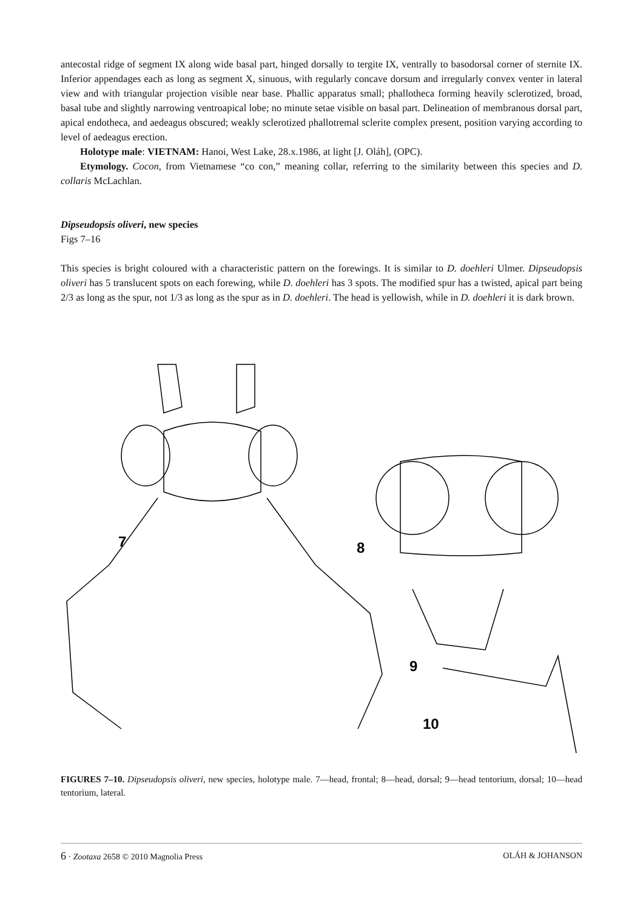antecostal ridge of segment IX along wide basal part, hinged dorsally to tergite IX, ventrally to basodorsal corner of sternite IX. Inferior appendages each as long as segment X, sinuous, with regularly concave dorsum and irregularly convex venter in lateral view and with triangular projection visible near base. Phallic apparatus small; phallotheca forming heavily sclerotized, broad, basal tube and slightly narrowing ventroapical lobe; no minute setae visible on basal part. Delineation of membranous dorsal part, apical endotheca, and aedeagus obscured; weakly sclerotized phallotremal sclerite complex present, position varying according to level of aedeagus erection.
Holotype male: VIETNAM: Hanoi, West Lake, 28.x.1986, at light [J. Oláh], (OPC).
Etymology. Cocon, from Vietnamese “co con,” meaning collar, referring to the similarity between this species and D. collaris McLachlan.
Dipseudopsis oliveri, new species
Figs 7–16
This species is bright coloured with a characteristic pattern on the forewings. It is similar to D. doehleri Ulmer. Dipseudopsis oliveri has 5 translucent spots on each forewing, while D. doehleri has 3 spots. The modified spur has a twisted, apical part being 2/3 as long as the spur, not 1/3 as long as the spur as in D. doehleri. The head is yellowish, while in D. doehleri it is dark brown.
7
8
9
10
FIGURES 7–10. Dipseudopsis oliveri, new species, holotype male. 7—head, frontal; 8—head, dorsal; 9—head tentorium, dorsal; 10—head tentorium, lateral.
6 · Zootaxa 2658 © 2010 Magnolia Press OLÁH & JOHANSON